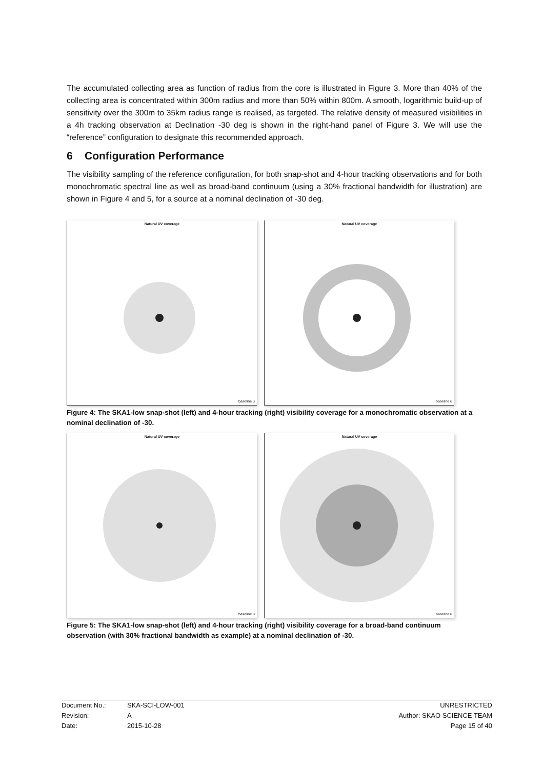The accumulated collecting area as function of radius from the core is illustrated in Figure 3. More than 40% of the collecting area is concentrated within 300m radius and more than 50% within 800m. A smooth, logarithmic build-up of sensitivity over the 300m to 35km radius range is realised, as targeted. The relative density of measured visibilities in a 4h tracking observation at Declination -30 deg is shown in the right-hand panel of Figure 3. We will use the “reference” configuration to designate this recommended approach.
6 Configuration Performance
The visibility sampling of the reference configuration, for both snap-shot and 4-hour tracking observations and for both monochromatic spectral line as well as broad-band continuum (using a 30% fractional bandwidth for illustration) are shown in Figure 4 and 5, for a source at a nominal declination of -30 deg.
Natural UV coverage
baseline u
Natural UV coverage
baseline u
Figure 4: The SKA1-low snap-shot (left) and 4-hour tracking (right) visibility coverage for a monochromatic observation at a nominal declination of -30.
Natural UV coverage
baseline u
Natural UV coverage
baseline u
Figure 5: The SKA1-low snap-shot (left) and 4-hour tracking (right) visibility coverage for a broad-band continuum observation (with 30% fractional bandwidth as example) at a nominal declination of -30.
Document No.: SKA-SCI-LOW-001 UNRESTRICTED
Revision: A Author: SKAO SCIENCE TEAM
Date: 2015-10-28 Page 15 of 40